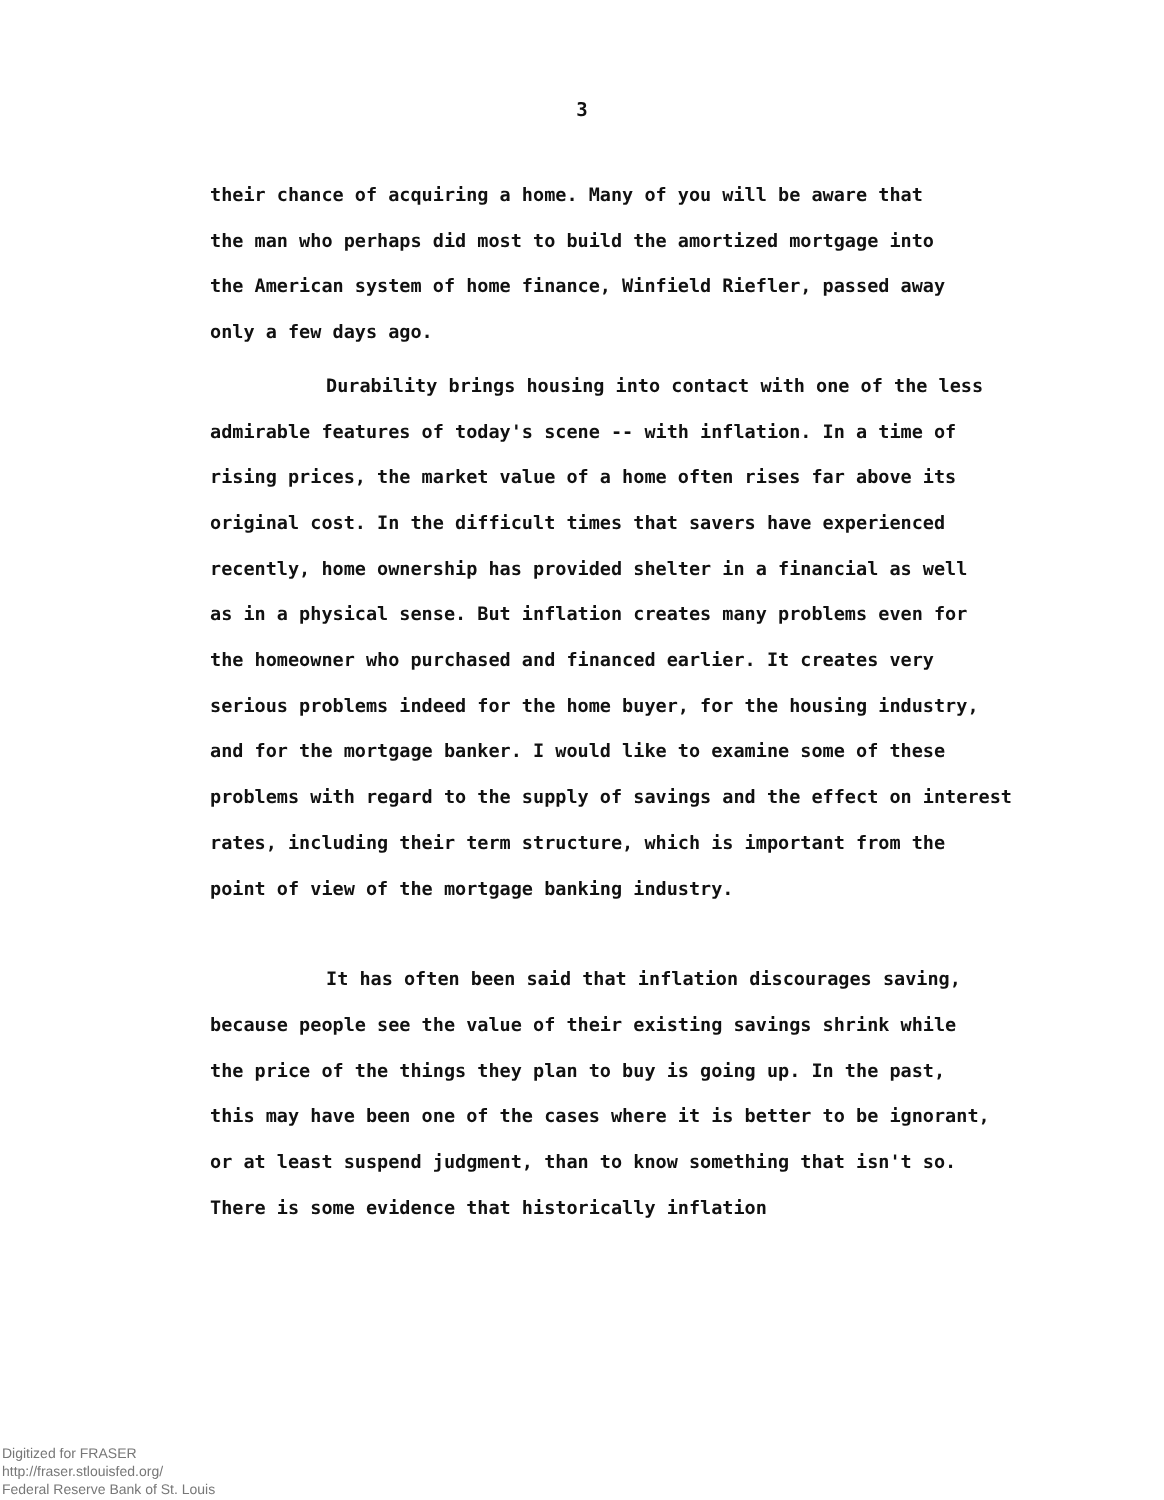3
their chance of acquiring a home. Many of you will be aware that
the man who perhaps did most to build the amortized mortgage into
the American system of home finance, Winfield Riefler, passed away
only a few days ago.
Durability brings housing into contact with one of the less
admirable features of today's scene -- with inflation. In a time of
rising prices, the market value of a home often rises far above its
original cost. In the difficult times that savers have experienced
recently, home ownership has provided shelter in a financial as well
as in a physical sense. But inflation creates many problems even for
the homeowner who purchased and financed earlier. It creates very
serious problems indeed for the home buyer, for the housing industry,
and for the mortgage banker. I would like to examine some of these
problems with regard to the supply of savings and the effect on interest
rates, including their term structure, which is important from the
point of view of the mortgage banking industry.
It has often been said that inflation discourages saving,
because people see the value of their existing savings shrink while
the price of the things they plan to buy is going up. In the past,
this may have been one of the cases where it is better to be ignorant,
or at least suspend judgment, than to know something that isn't so.
There is some evidence that historically inflation
Digitized for FRASER
http://fraser.stlouisfed.org/
Federal Reserve Bank of St. Louis